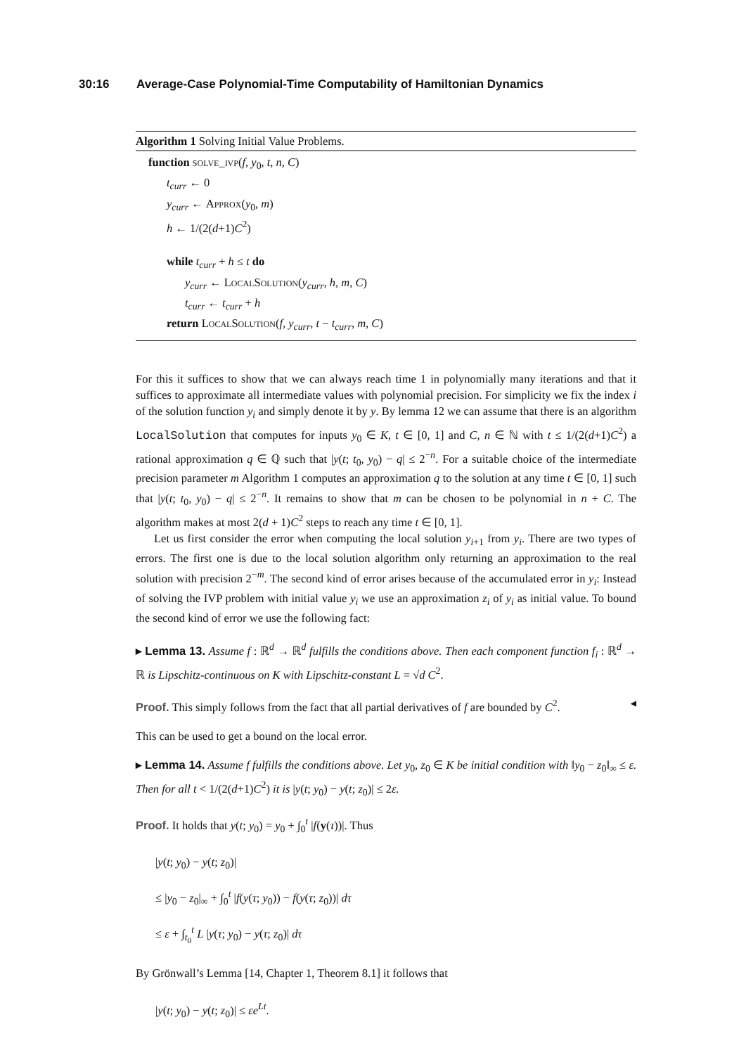30:16 Average-Case Polynomial-Time Computability of Hamiltonian Dynamics
Algorithm 1 Solving Initial Value Problems.
function solve_ivp(f, y<sub>0</sub>, t, n, C)
t<sub>curr</sub> ← 0
y<sub>curr</sub> ← Approx(y<sub>0</sub>, m)
h ← 1/(2(d+1)C<sup>2</sup>)
while t<sub>curr</sub> + h ≤ t do
y<sub>curr</sub> ← LocalSolution(y<sub>curr</sub>, h, m, C)
t<sub>curr</sub> ← t<sub>curr</sub> + h
return LocalSolution(f, y<sub>curr</sub>, t − t<sub>curr</sub>, m, C)
For this it suffices to show that we can always reach time 1 in polynomially many iterations and that it suffices to approximate all intermediate values with polynomial precision. For simplicity we fix the index i of the solution function y<sub>i</sub> and simply denote it by y. By lemma 12 we can assume that there is an algorithm LocalSolution that computes for inputs y<sub>0</sub> ∈ K, t ∈ [0, 1] and C, n ∈ ℕ with t ≤ 1/(2(d+1)C<sup>2</sup>) a rational approximation q ∈ ℚ such that |y(t; t<sub>0</sub>, y<sub>0</sub>) − q| ≤ 2<sup>−n</sup>. For a suitable choice of the intermediate precision parameter m Algorithm 1 computes an approximation q to the solution at any time t ∈ [0, 1] such that |y(t; t<sub>0</sub>, y<sub>0</sub>) − q| ≤ 2<sup>−n</sup>. It remains to show that m can be chosen to be polynomial in n + C. The algorithm makes at most 2(d + 1)C<sup>2</sup> steps to reach any time t ∈ [0, 1].
Let us first consider the error when computing the local solution y<sub>i+1</sub> from y<sub>i</sub>. There are two types of errors. The first one is due to the local solution algorithm only returning an approximation to the real solution with precision 2<sup>−m</sup>. The second kind of error arises because of the accumulated error in y<sub>i</sub>: Instead of solving the IVP problem with initial value y<sub>i</sub> we use an approximation z<sub>i</sub> of y<sub>i</sub> as initial value. To bound the second kind of error we use the following fact:
▸ Lemma 13. Assume f : ℝ<sup>d</sup> → ℝ<sup>d</sup> fulfills the conditions above. Then each component function f<sub>i</sub> : ℝ<sup>d</sup> → ℝ is Lipschitz-continuous on K with Lipschitz-constant L = √d C<sup>2</sup>.
Proof. This simply follows from the fact that all partial derivatives of f are bounded by C<sup>2</sup>. ◂
This can be used to get a bound on the local error.
▸ Lemma 14. Assume f fulfills the conditions above. Let y<sub>0</sub>, z<sub>0</sub> ∈ K be initial condition with ‖y<sub>0</sub> − z<sub>0</sub>‖<sub>∞</sub> ≤ ε. Then for all t < 1/(2(d+1)C<sup>2</sup>) it is |y(t; y<sub>0</sub>) − y(t; z<sub>0</sub>)| ≤ 2ε.
Proof. It holds that y(t; y<sub>0</sub>) = y<sub>0</sub> + ∫<sub>0</sub><sup>t</sup> |f(y(τ))|. Thus
|y(t; y<sub>0</sub>) − y(t; z<sub>0</sub>)|
≤ |y<sub>0</sub> − z<sub>0</sub>|<sub>∞</sub> + ∫<sub>0</sub><sup>t</sup> |f(y(τ; y<sub>0</sub>)) − f(y(τ; z<sub>0</sub>))| dτ
≤ ε + ∫<sub>t<sub>0</sub></sub><sup>t</sup> L |y(τ; y<sub>0</sub>) − y(τ; z<sub>0</sub>)| dτ
By Grönwall’s Lemma [14, Chapter 1, Theorem 8.1] it follows that
|y(t; y<sub>0</sub>) − y(t; z<sub>0</sub>)| ≤ εe<sup>Lt</sup>.